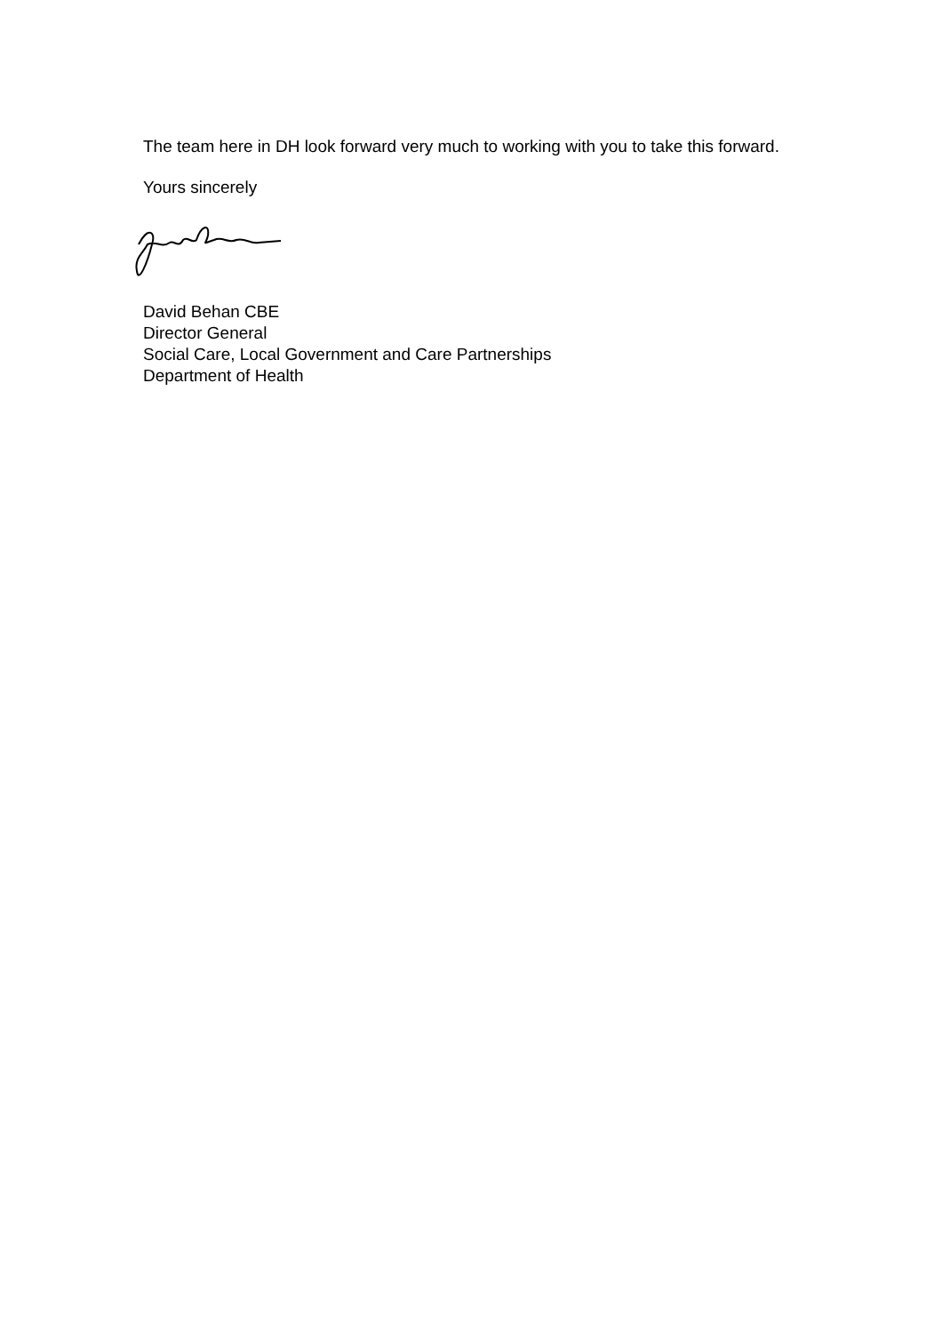The team here in DH look forward very much to working with you to take this forward.
Yours sincerely
David Behan CBE
Director General
Social Care, Local Government and Care Partnerships
Department of Health